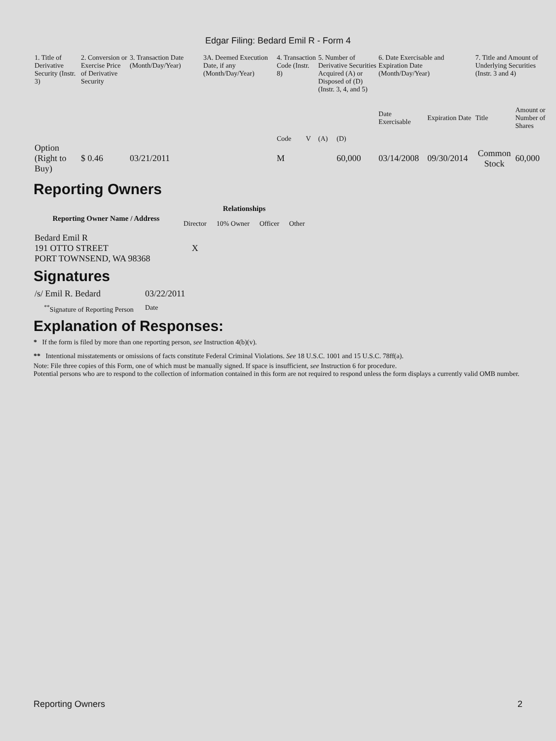Edgar Filing: Bedard Emil R - Form 4
| 1. Title of Derivative Security (Instr. 3) | 2. Conversion or Exercise Price of Derivative Security | 3. Transaction Date (Month/Day/Year) | 3A. Deemed Execution Date, if any (Month/Day/Year) | 4. Transaction Code (Instr. 8) | | 5. Number of Derivative Securities Acquired (A) or Disposed of (D) (Instr. 3, 4, and 5) | | 6. Date Exercisable and Expiration Date (Month/Day/Year) | | 7. Title and Amount of Underlying Securities (Instr. 3 and 4) | |
| --- | --- | --- | --- | --- | --- | --- | --- | --- | --- | --- | --- |
| | | | | Code | V | (A) | (D) | Date Exercisable | Expiration Date | Title | Amount or Number of Shares |
| Option (Right to Buy) | $ 0.46 | 03/21/2011 | | M | | | 60,000 | 03/14/2008 | 09/30/2014 | Common Stock | 60,000 |
Reporting Owners
| Reporting Owner Name / Address | Relationships | | | |
| --- | --- | --- | --- | --- |
| | Director | 10% Owner | Officer | Other |
| Bedard Emil R 191 OTTO STREET PORT TOWNSEND, WA 98368 | X | | | |
Signatures
| /s/ Emil R. Bedard | 03/22/2011 |
| <sup>**</sup> Signature of Reporting Person | Date |
Explanation of Responses:
* If the form is filed by more than one reporting person, see Instruction 4(b)(v).
** Intentional misstatements or omissions of facts constitute Federal Criminal Violations. See 18 U.S.C. 1001 and 15 U.S.C. 78ff(a).
Note: File three copies of this Form, one of which must be manually signed. If space is insufficient, see Instruction 6 for procedure.
Potential persons who are to respond to the collection of information contained in this form are not required to respond unless the form displays a currently valid OMB number.
Reporting Owners 2